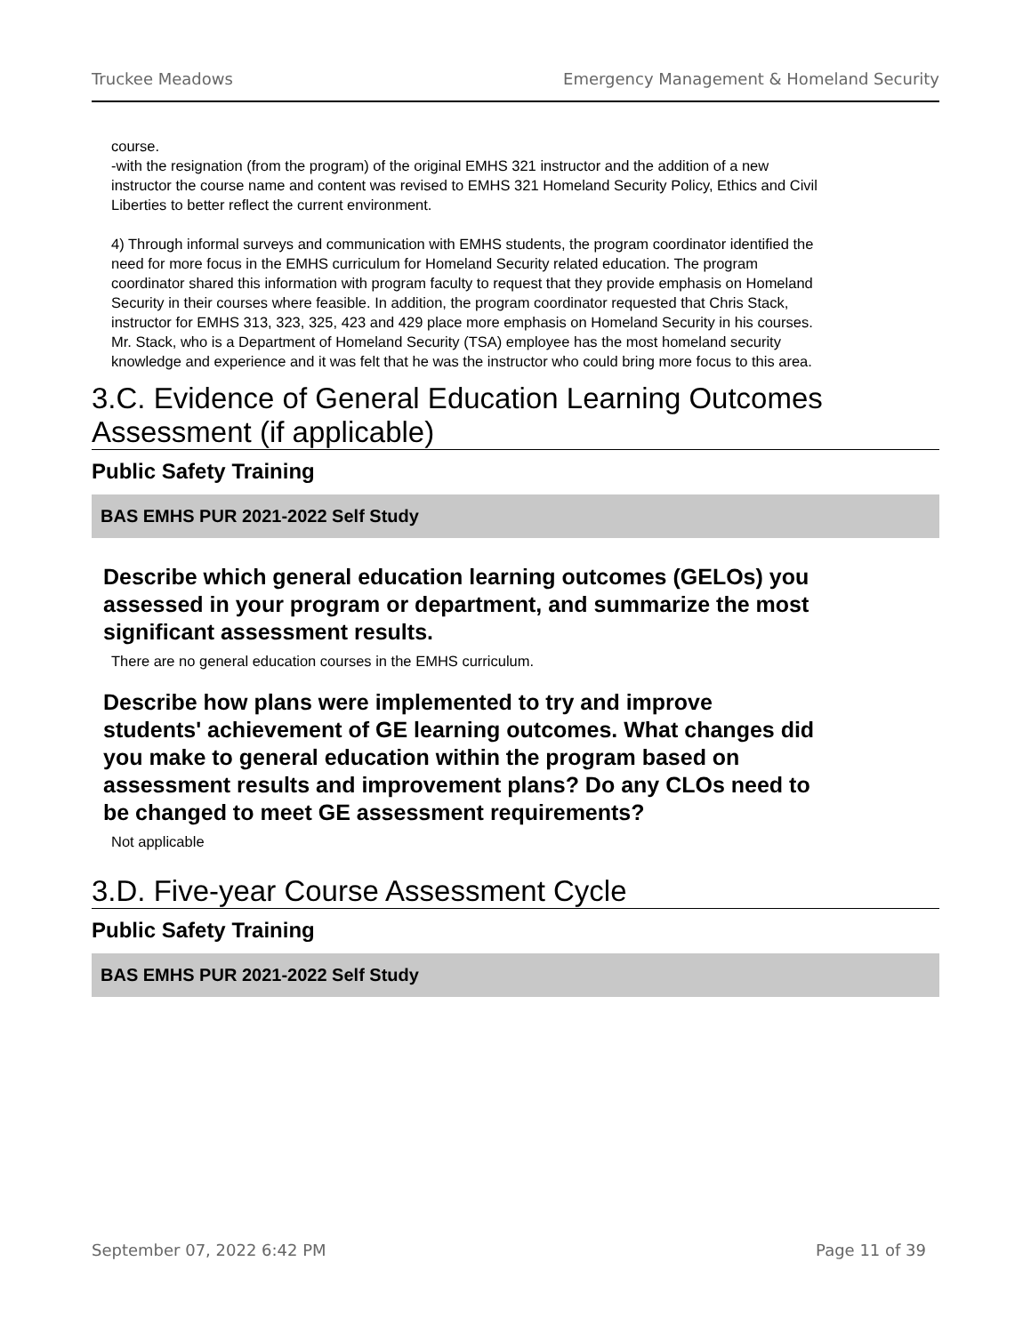Truckee Meadows Emergency Management & Homeland Security
course.
-with the resignation (from the program) of the original EMHS 321 instructor and the addition of a new instructor the course name and content was revised to EMHS 321 Homeland Security Policy, Ethics and Civil Liberties to better reflect the current environment.
4) Through informal surveys and communication with EMHS students, the program coordinator identified the need for more focus in the EMHS curriculum for Homeland Security related education. The program coordinator shared this information with program faculty to request that they provide emphasis on Homeland Security in their courses where feasible. In addition, the program coordinator requested that Chris Stack, instructor for EMHS 313, 323, 325, 423 and 429 place more emphasis on Homeland Security in his courses. Mr. Stack, who is a Department of Homeland Security (TSA) employee has the most homeland security knowledge and experience and it was felt that he was the instructor who could bring more focus to this area.
3.C. Evidence of General Education Learning Outcomes Assessment (if applicable)
Public Safety Training
BAS EMHS PUR 2021-2022 Self Study
Describe which general education learning outcomes (GELOs) you assessed in your program or department, and summarize the most significant assessment results.
There are no general education courses in the EMHS curriculum.
Describe how plans were implemented to try and improve students' achievement of GE learning outcomes. What changes did you make to general education within the program based on assessment results and improvement plans? Do any CLOs need to be changed to meet GE assessment requirements?
Not applicable
3.D. Five-year Course Assessment Cycle
Public Safety Training
BAS EMHS PUR 2021-2022 Self Study
September 07, 2022 6:42 PM Page 11 of 39